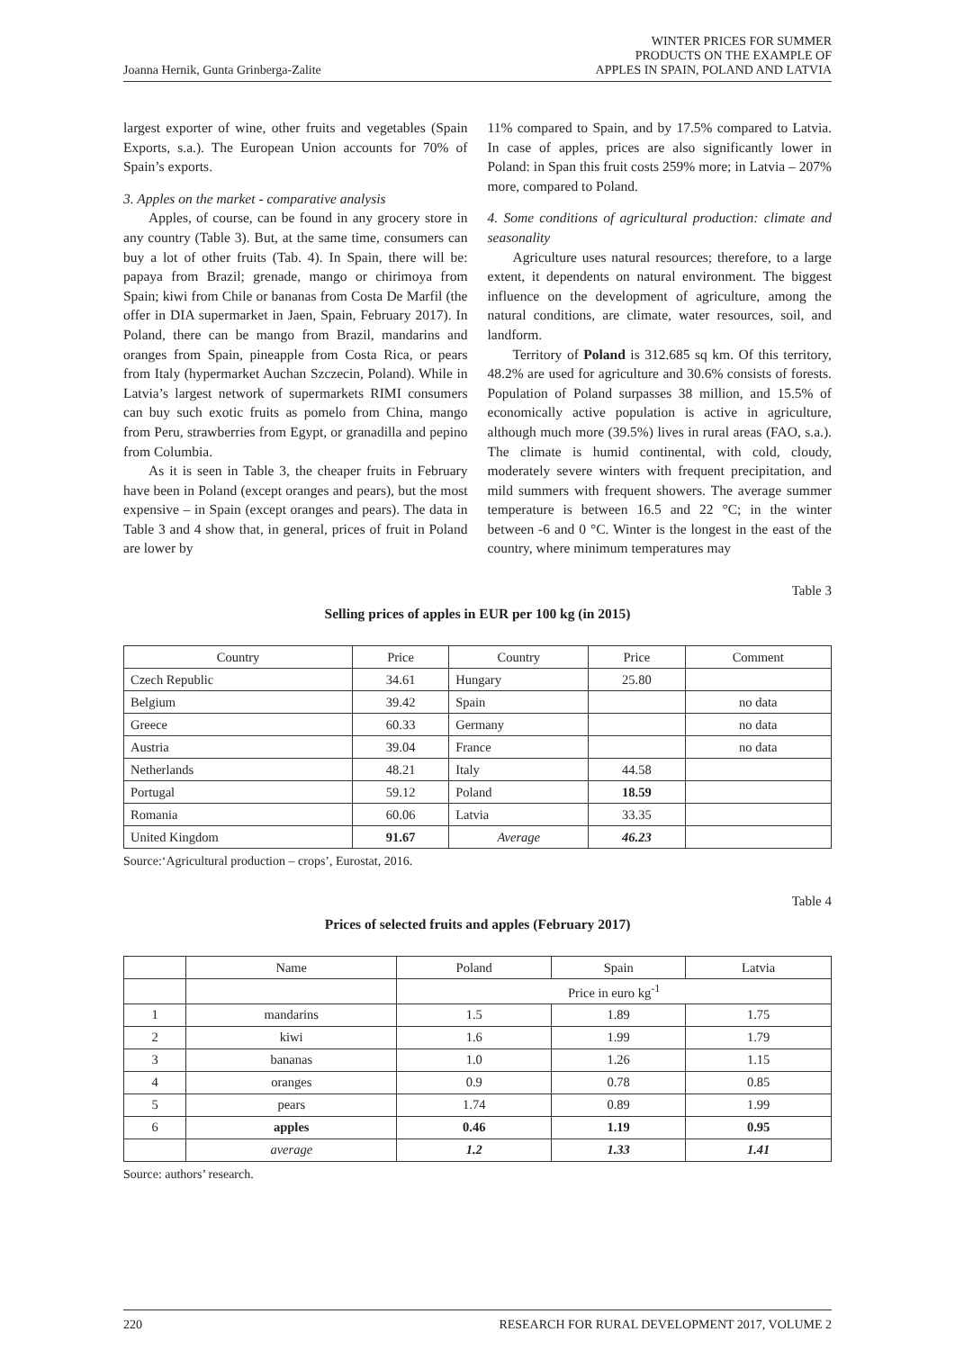Joanna Hernik, Gunta Grinberga-Zalite
WINTER PRICES FOR SUMMER
PRODUCTS ON THE EXAMPLE OF
APPLES IN SPAIN, POLAND AND LATVIA
largest exporter of wine, other fruits and vegetables (Spain Exports, s.a.). The European Union accounts for 70% of Spain’s exports.
3. Apples on the market - comparative analysis
Apples, of course, can be found in any grocery store in any country (Table 3). But, at the same time, consumers can buy a lot of other fruits (Tab. 4). In Spain, there will be: papaya from Brazil; grenade, mango or chirimoya from Spain; kiwi from Chile or bananas from Costa De Marfil (the offer in DIA supermarket in Jaen, Spain, February 2017). In Poland, there can be mango from Brazil, mandarins and oranges from Spain, pineapple from Costa Rica, or pears from Italy (hypermarket Auchan Szczecin, Poland). While in Latvia’s largest network of supermarkets RIMI consumers can buy such exotic fruits as pomelo from China, mango from Peru, strawberries from Egypt, or granadilla and pepino from Columbia.
As it is seen in Table 3, the cheaper fruits in February have been in Poland (except oranges and pears), but the most expensive – in Spain (except oranges and pears). The data in Table 3 and 4 show that, in general, prices of fruit in Poland are lower by
11% compared to Spain, and by 17.5% compared to Latvia. In case of apples, prices are also significantly lower in Poland: in Span this fruit costs 259% more; in Latvia – 207% more, compared to Poland.
4. Some conditions of agricultural production: climate and seasonality
Agriculture uses natural resources; therefore, to a large extent, it dependents on natural environment. The biggest influence on the development of agriculture, among the natural conditions, are climate, water resources, soil, and landform.
Territory of Poland is 312.685 sq km. Of this territory, 48.2% are used for agriculture and 30.6% consists of forests. Population of Poland surpasses 38 million, and 15.5% of economically active population is active in agriculture, although much more (39.5%) lives in rural areas (FAO, s.a.). The climate is humid continental, with cold, cloudy, moderately severe winters with frequent precipitation, and mild summers with frequent showers. The average summer temperature is between 16.5 and 22 °C; in the winter between -6 and 0 °C. Winter is the longest in the east of the country, where minimum temperatures may
Table 3
Selling prices of apples in EUR per 100 kg (in 2015)
| Country | Price | Country | Price | Comment |
| --- | --- | --- | --- | --- |
| Czech Republic | 34.61 | Hungary | 25.80 | |
| Belgium | 39.42 | Spain | | no data |
| Greece | 60.33 | Germany | | no data |
| Austria | 39.04 | France | | no data |
| Netherlands | 48.21 | Italy | 44.58 | |
| Portugal | 59.12 | Poland | 18.59 | |
| Romania | 60.06 | Latvia | 33.35 | |
| United Kingdom | 91.67 | Average | 46.23 | |
Source:‘Agricultural production – crops’, Eurostat, 2016.
Table 4
Prices of selected fruits and apples (February 2017)
| | Name | Poland | Spain | Latvia |
| --- | --- | --- | --- | --- |
| | | Price in euro kg<sup>-1</sup> | | |
| 1 | mandarins | 1.5 | 1.89 | 1.75 |
| 2 | kiwi | 1.6 | 1.99 | 1.79 |
| 3 | bananas | 1.0 | 1.26 | 1.15 |
| 4 | oranges | 0.9 | 0.78 | 0.85 |
| 5 | pears | 1.74 | 0.89 | 1.99 |
| 6 | apples | 0.46 | 1.19 | 0.95 |
| | average | 1.2 | 1.33 | 1.41 |
Source: authors’ research.
220 RESEARCH FOR RURAL DEVELOPMENT 2017, VOLUME 2